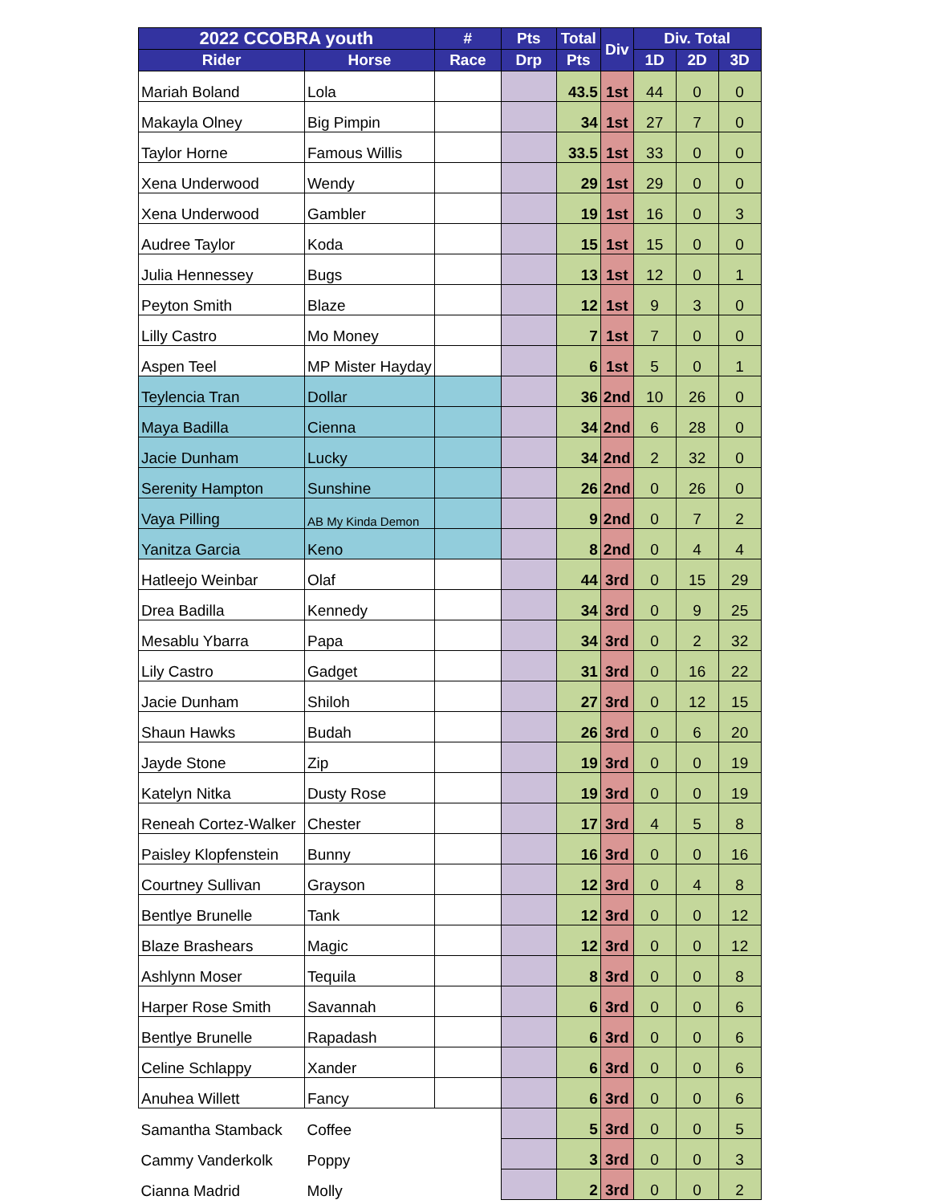| 2022 CCOBRA youth | | # | Pts | Total | Div | Div. Total | | |
| --- | --- | --- | --- | --- | --- | --- | --- | --- |
| Rider | Horse | Race | Drp | Pts | | 1D | 2D | 3D |
| Mariah Boland | Lola | | | 43.5 | 1st | 44 | 0 | 0 |
| Makayla Olney | Big Pimpin | | | 34 | 1st | 27 | 7 | 0 |
| Taylor Horne | Famous Willis | | | 33.5 | 1st | 33 | 0 | 0 |
| Xena Underwood | Wendy | | | 29 | 1st | 29 | 0 | 0 |
| Xena Underwood | Gambler | | | 19 | 1st | 16 | 0 | 3 |
| Audree Taylor | Koda | | | 15 | 1st | 15 | 0 | 0 |
| Julia Hennessey | Bugs | | | 13 | 1st | 12 | 0 | 1 |
| Peyton Smith | Blaze | | | 12 | 1st | 9 | 3 | 0 |
| Lilly Castro | Mo Money | | | 7 | 1st | 7 | 0 | 0 |
| Aspen Teel | MP Mister Hayday | | | 6 | 1st | 5 | 0 | 1 |
| Teylencia Tran | Dollar | | | 36 | 2nd | 10 | 26 | 0 |
| Maya Badilla | Cienna | | | 34 | 2nd | 6 | 28 | 0 |
| Jacie Dunham | Lucky | | | 34 | 2nd | 2 | 32 | 0 |
| Serenity Hampton | Sunshine | | | 26 | 2nd | 0 | 26 | 0 |
| Vaya Pilling | AB My Kinda Demon | | | 9 | 2nd | 0 | 7 | 2 |
| Yanitza Garcia | Keno | | | 8 | 2nd | 0 | 4 | 4 |
| Hatleejo Weinbar | Olaf | | | 44 | 3rd | 0 | 15 | 29 |
| Drea Badilla | Kennedy | | | 34 | 3rd | 0 | 9 | 25 |
| Mesablu Ybarra | Papa | | | 34 | 3rd | 0 | 2 | 32 |
| Lily Castro | Gadget | | | 31 | 3rd | 0 | 16 | 22 |
| Jacie Dunham | Shiloh | | | 27 | 3rd | 0 | 12 | 15 |
| Shaun Hawks | Budah | | | 26 | 3rd | 0 | 6 | 20 |
| Jayde Stone | Zip | | | 19 | 3rd | 0 | 0 | 19 |
| Katelyn Nitka | Dusty Rose | | | 19 | 3rd | 0 | 0 | 19 |
| Reneah Cortez-Walker | Chester | | | 17 | 3rd | 4 | 5 | 8 |
| Paisley Klopfenstein | Bunny | | | 16 | 3rd | 0 | 0 | 16 |
| Courtney Sullivan | Grayson | | | 12 | 3rd | 0 | 4 | 8 |
| Bentlye Brunelle | Tank | | | 12 | 3rd | 0 | 0 | 12 |
| Blaze Brashears | Magic | | | 12 | 3rd | 0 | 0 | 12 |
| Ashlynn Moser | Tequila | | | 8 | 3rd | 0 | 0 | 8 |
| Harper Rose Smith | Savannah | | | 6 | 3rd | 0 | 0 | 6 |
| Bentlye Brunelle | Rapadash | | | 6 | 3rd | 0 | 0 | 6 |
| Celine Schlappy | Xander | | | 6 | 3rd | 0 | 0 | 6 |
| Anuhea Willett | Fancy | | | 6 | 3rd | 0 | 0 | 6 |
| Samantha Stamback | Coffee | | | 5 | 3rd | 0 | 0 | 5 |
| Cammy Vanderkolk | Poppy | | | 3 | 3rd | 0 | 0 | 3 |
| Cianna Madrid | Molly | | | 2 | 3rd | 0 | 0 | 2 |